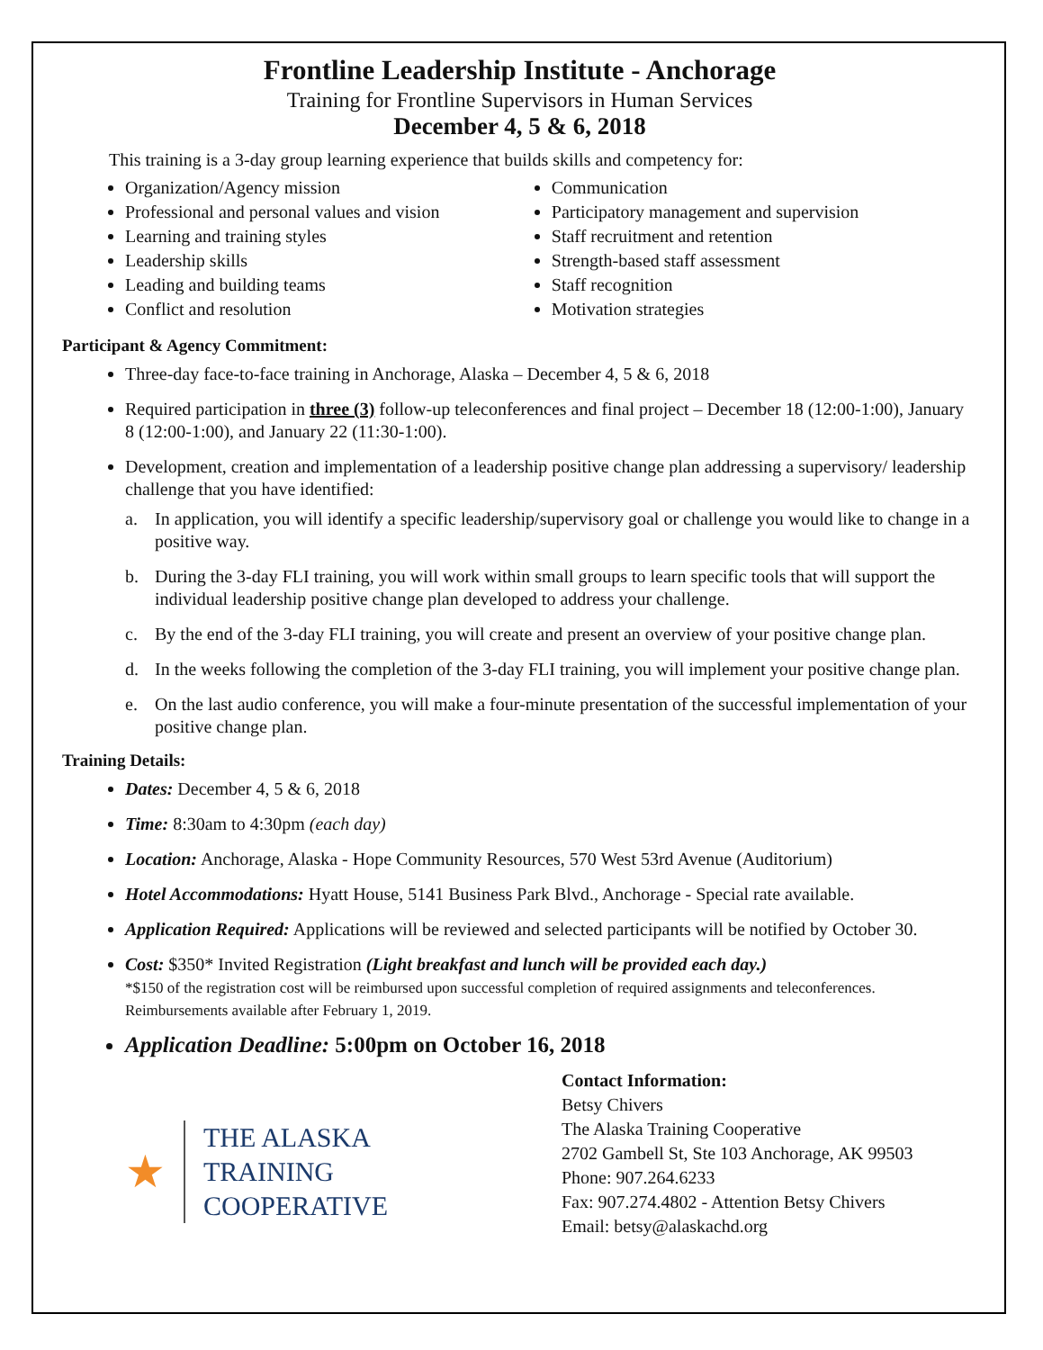Frontline Leadership Institute - Anchorage
Training for Frontline Supervisors in Human Services
December 4, 5 & 6, 2018
This training is a 3-day group learning experience that builds skills and competency for:
Organization/Agency mission
Professional and personal values and vision
Learning and training styles
Leadership skills
Leading and building teams
Conflict and resolution
Communication
Participatory management and supervision
Staff recruitment and retention
Strength-based staff assessment
Staff recognition
Motivation strategies
Participant & Agency Commitment:
Three-day face-to-face training in Anchorage, Alaska – December 4, 5 & 6, 2018
Required participation in three (3) follow-up teleconferences and final project – December 18 (12:00-1:00), January 8 (12:00-1:00), and January 22 (11:30-1:00).
Development, creation and implementation of a leadership positive change plan addressing a supervisory/ leadership challenge that you have identified:
a. In application, you will identify a specific leadership/supervisory goal or challenge you would like to change in a positive way.
b. During the 3-day FLI training, you will work within small groups to learn specific tools that will support the individual leadership positive change plan developed to address your challenge.
c. By the end of the 3-day FLI training, you will create and present an overview of your positive change plan.
d. In the weeks following the completion of the 3-day FLI training, you will implement your positive change plan.
e. On the last audio conference, you will make a four-minute presentation of the successful implementation of your positive change plan.
Training Details:
Dates: December 4, 5 & 6, 2018
Time: 8:30am to 4:30pm (each day)
Location: Anchorage, Alaska - Hope Community Resources, 570 West 53rd Avenue (Auditorium)
Hotel Accommodations: Hyatt House, 5141 Business Park Blvd., Anchorage - Special rate available.
Application Required: Applications will be reviewed and selected participants will be notified by October 30.
Cost: $350* Invited Registration (Light breakfast and lunch will be provided each day.)
*$150 of the registration cost will be reimbursed upon successful completion of required assignments and teleconferences. Reimbursements available after February 1, 2019.
Application Deadline: 5:00pm on October 16, 2018
★
THE ALASKA
TRAINING
COOPERATIVE
Contact Information:
Betsy Chivers
The Alaska Training Cooperative
2702 Gambell St, Ste 103 Anchorage, AK 99503
Phone: 907.264.6233
Fax: 907.274.4802 - Attention Betsy Chivers
Email: betsy@alaskachd.org